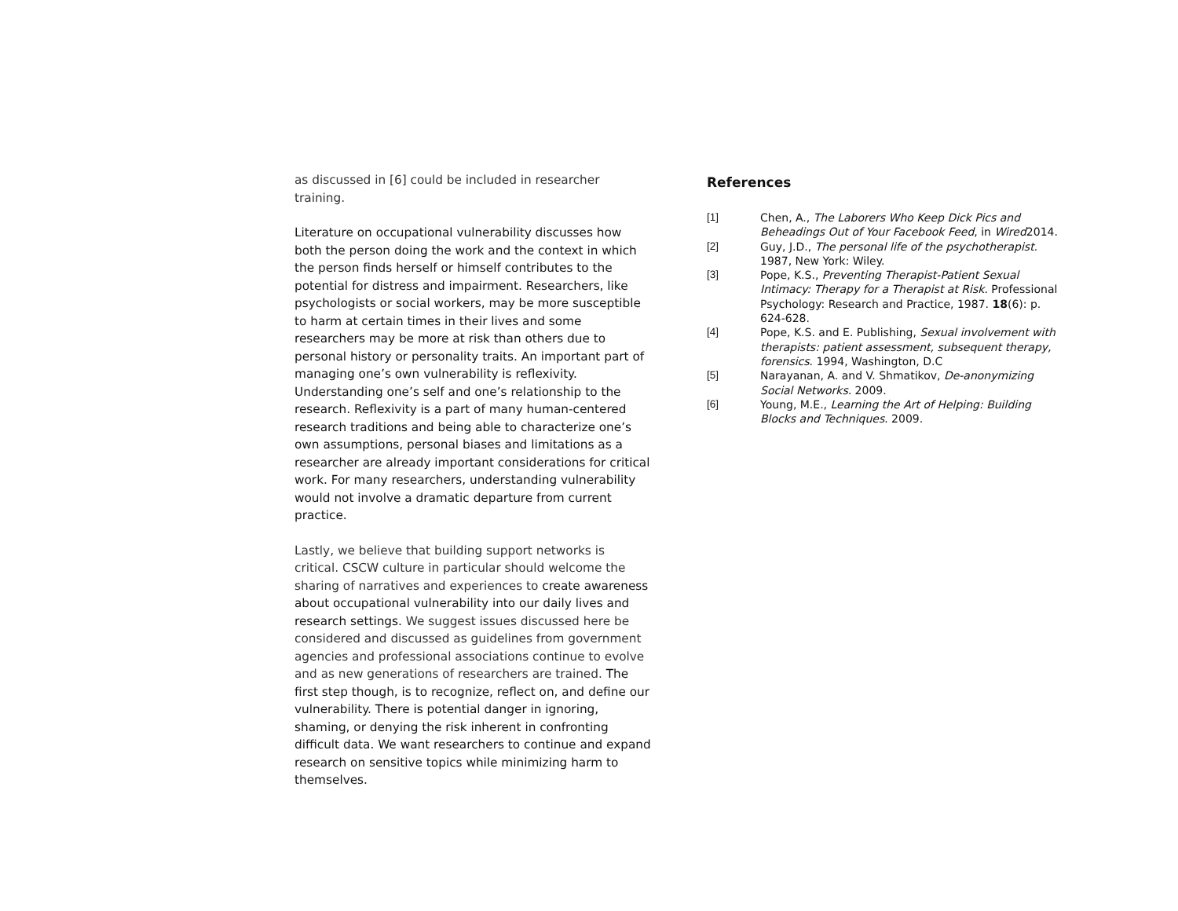as discussed in [6] could be included in researcher training.
Literature on occupational vulnerability discusses how both the person doing the work and the context in which the person finds herself or himself contributes to the potential for distress and impairment. Researchers, like psychologists or social workers, may be more susceptible to harm at certain times in their lives and some researchers may be more at risk than others due to personal history or personality traits. An important part of managing one’s own vulnerability is reflexivity. Understanding one’s self and one’s relationship to the research. Reflexivity is a part of many human-centered research traditions and being able to characterize one’s own assumptions, personal biases and limitations as a researcher are already important considerations for critical work. For many researchers, understanding vulnerability would not involve a dramatic departure from current practice.
Lastly, we believe that building support networks is critical. CSCW culture in particular should welcome the sharing of narratives and experiences to create awareness about occupational vulnerability into our daily lives and research settings. We suggest issues discussed here be considered and discussed as guidelines from government agencies and professional associations continue to evolve and as new generations of researchers are trained. The first step though, is to recognize, reflect on, and define our vulnerability. There is potential danger in ignoring, shaming, or denying the risk inherent in confronting difficult data. We want researchers to continue and expand research on sensitive topics while minimizing harm to themselves.
References
[1] Chen, A., The Laborers Who Keep Dick Pics and Beheadings Out of Your Facebook Feed, in Wired2014.
[2] Guy, J.D., The personal life of the psychotherapist. 1987, New York: Wiley.
[3] Pope, K.S., Preventing Therapist-Patient Sexual Intimacy: Therapy for a Therapist at Risk. Professional Psychology: Research and Practice, 1987. 18(6): p. 624-628.
[4] Pope, K.S. and E. Publishing, Sexual involvement with therapists: patient assessment, subsequent therapy, forensics. 1994, Washington, D.C
[5] Narayanan, A. and V. Shmatikov, De-anonymizing Social Networks. 2009.
[6] Young, M.E., Learning the Art of Helping: Building Blocks and Techniques. 2009.